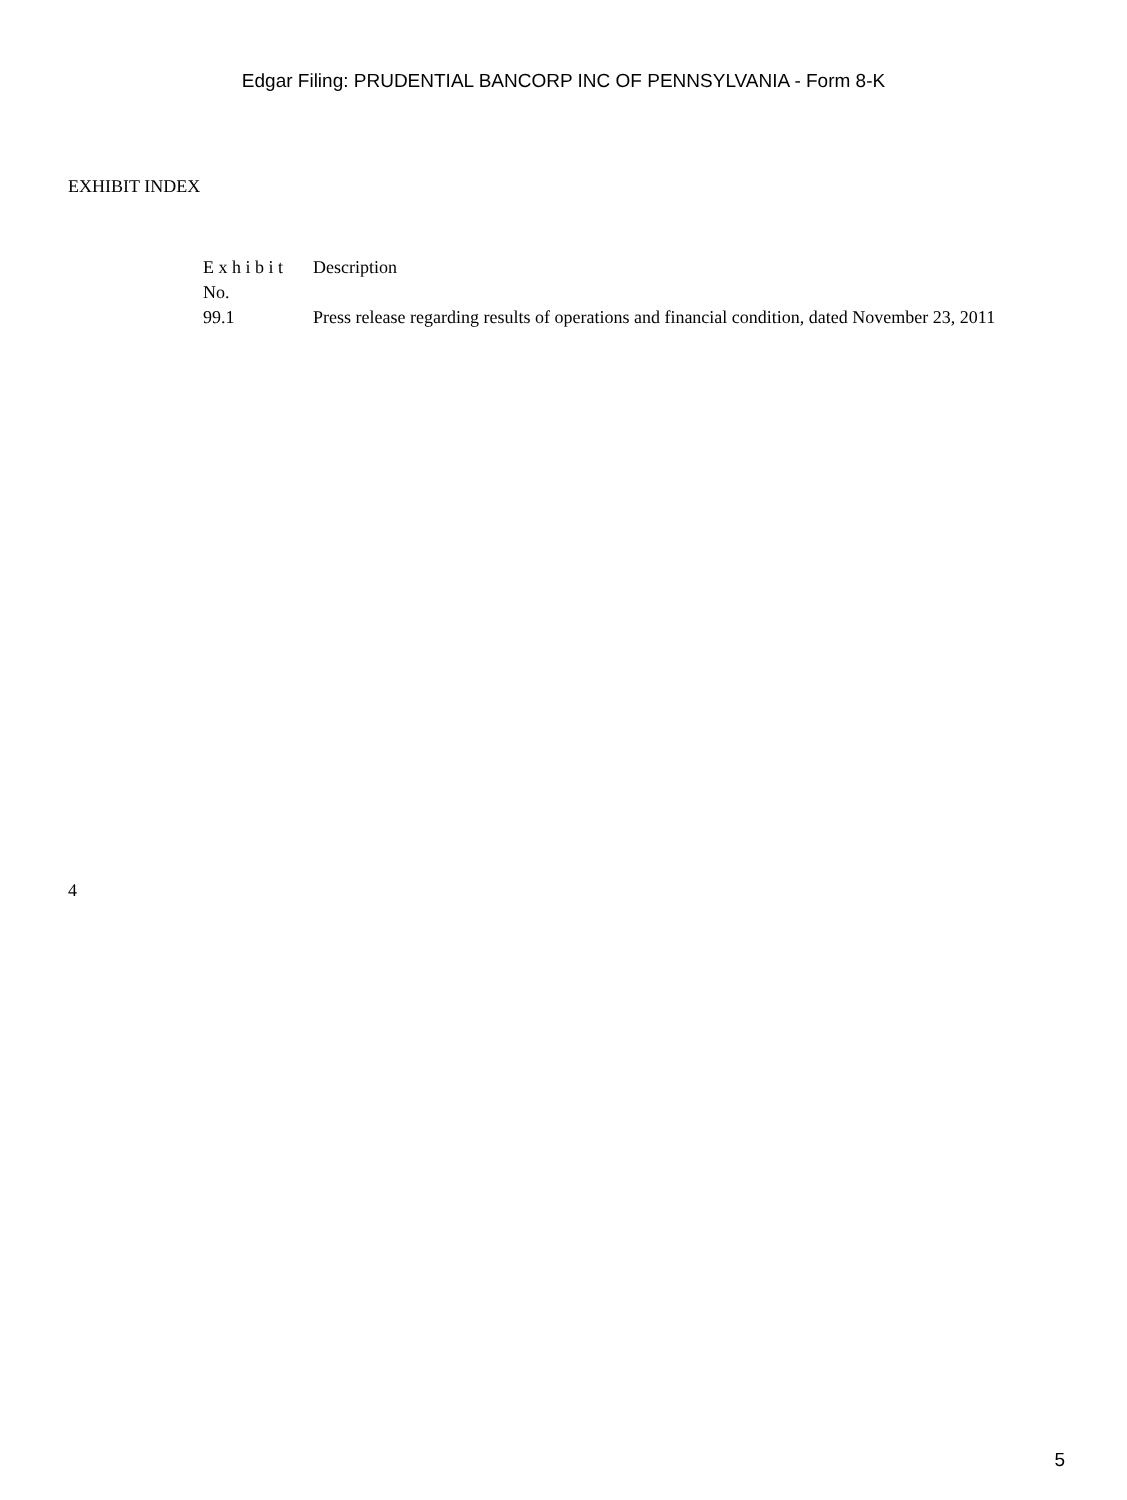Edgar Filing: PRUDENTIAL BANCORP INC OF PENNSYLVANIA - Form 8-K
EXHIBIT INDEX
| E x h i b i t No. | Description |
| --- | --- |
| 99.1 | Press release regarding results of operations and financial condition, dated November 23, 2011 |
4
5